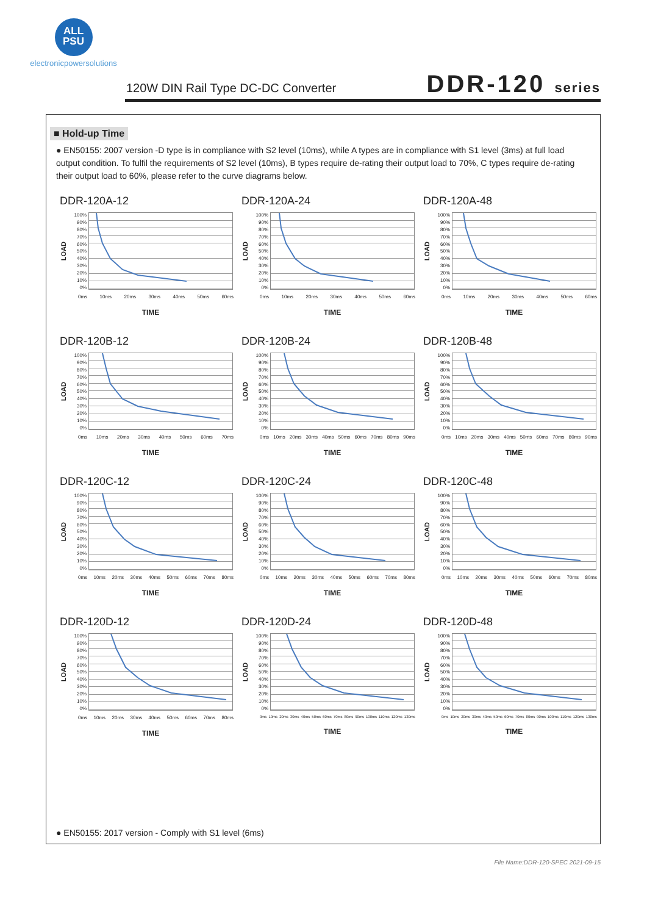ALL
PSU
electronicpowersolutions
120W DIN Rail Type DC-DC Converter
DDR-120 series
■ Hold-up Time
● EN50155: 2007 version -D type is in compliance with S2 level (10ms), while A types are in compliance with S1 level (3ms) at full load output condition. To fulfil the requirements of S2 level (10ms), B types require de-rating their output load to 70%, C types require de-rating their output load to 60%, please refer to the curve diagrams below.
DDR-120A-12
LOAD
100%
90%
80%
70%
60%
50%
40%
30%
20%
10%
0%
0ms 10ms 20ms 30ms 40ms 50ms 60ms
TIME
DDR-120A-24
LOAD
100%
90%
80%
70%
60%
50%
40%
30%
20%
10%
0%
0ms 10ms 20ms 30ms 40ms 50ms 60ms
TIME
DDR-120A-48
LOAD
100%
90%
80%
70%
60%
50%
40%
30%
20%
10%
0%
0ms 10ms 20ms 30ms 40ms 50ms 60ms
TIME
DDR-120B-12
LOAD
100%
90%
80%
70%
60%
50%
40%
30%
20%
10%
0%
0ms 10ms 20ms 30ms 40ms 50ms 60ms 70ms
TIME
DDR-120B-24
LOAD
100%
90%
80%
70%
60%
50%
40%
30%
20%
10%
0%
0ms 10ms 20ms 30ms 40ms 50ms 60ms 70ms 80ms 90ms
TIME
DDR-120B-48
LOAD
100%
90%
80%
70%
60%
50%
40%
30%
20%
10%
0%
0ms 10ms 20ms 30ms 40ms 50ms 60ms 70ms 80ms 90ms
TIME
DDR-120C-12
LOAD
100%
90%
80%
70%
60%
50%
40%
30%
20%
10%
0%
0ms 10ms 20ms 30ms 40ms 50ms 60ms 70ms 80ms
TIME
DDR-120C-24
LOAD
100%
90%
80%
70%
60%
50%
40%
30%
20%
10%
0%
0ms 10ms 20ms 30ms 40ms 50ms 60ms 70ms 80ms
TIME
DDR-120C-48
LOAD
100%
90%
80%
70%
60%
50%
40%
30%
20%
10%
0%
0ms 10ms 20ms 30ms 40ms 50ms 60ms 70ms 80ms
TIME
DDR-120D-12
LOAD
100%
90%
80%
70%
60%
50%
40%
30%
20%
10%
0%
0ms 10ms 20ms 30ms 40ms 50ms 60ms 70ms 80ms
TIME
DDR-120D-24
LOAD
100%
90%
80%
70%
60%
50%
40%
30%
20%
10%
0%
0ms 10ms 20ms 30ms 40ms 50ms 60ms 70ms 80ms 90ms 100ms 110ms 120ms 130ms
TIME
DDR-120D-48
LOAD
100%
90%
80%
70%
60%
50%
40%
30%
20%
10%
0%
0ms 10ms 20ms 30ms 40ms 50ms 60ms 70ms 80ms 90ms 100ms 110ms 120ms 130ms
TIME
● EN50155: 2017 version - Comply with S1 level (6ms)
File Name:DDR-120-SPEC 2021-09-15